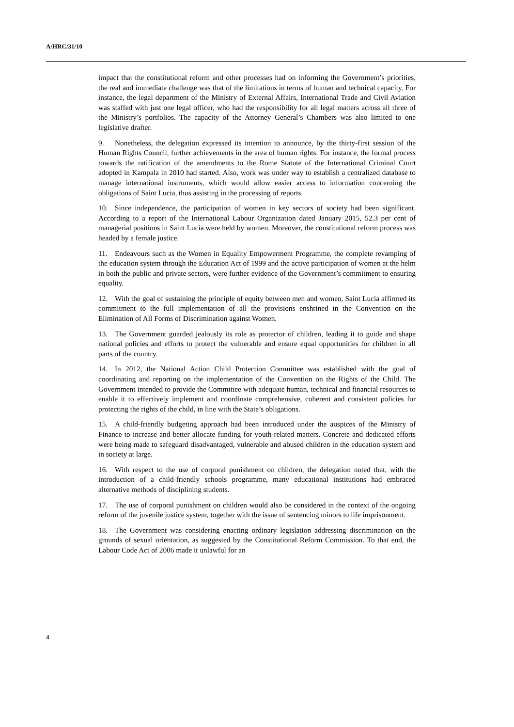A/HRC/31/10
impact that the constitutional reform and other processes had on informing the Government’s priorities, the real and immediate challenge was that of the limitations in terms of human and technical capacity. For instance, the legal department of the Ministry of External Affairs, International Trade and Civil Aviation was staffed with just one legal officer, who had the responsibility for all legal matters across all three of the Ministry’s portfolios. The capacity of the Attorney General’s Chambers was also limited to one legislative drafter.
9. Nonetheless, the delegation expressed its intention to announce, by the thirty-first session of the Human Rights Council, further achievements in the area of human rights. For instance, the formal process towards the ratification of the amendments to the Rome Statute of the International Criminal Court adopted in Kampala in 2010 had started. Also, work was under way to establish a centralized database to manage international instruments, which would allow easier access to information concerning the obligations of Saint Lucia, thus assisting in the processing of reports.
10. Since independence, the participation of women in key sectors of society had been significant. According to a report of the International Labour Organization dated January 2015, 52.3 per cent of managerial positions in Saint Lucia were held by women. Moreover, the constitutional reform process was headed by a female justice.
11. Endeavours such as the Women in Equality Empowerment Programme, the complete revamping of the education system through the Education Act of 1999 and the active participation of women at the helm in both the public and private sectors, were further evidence of the Government’s commitment to ensuring equality.
12. With the goal of sustaining the principle of equity between men and women, Saint Lucia affirmed its commitment to the full implementation of all the provisions enshrined in the Convention on the Elimination of All Forms of Discrimination against Women.
13. The Government guarded jealously its role as protector of children, leading it to guide and shape national policies and efforts to protect the vulnerable and ensure equal opportunities for children in all parts of the country.
14. In 2012, the National Action Child Protection Committee was established with the goal of coordinating and reporting on the implementation of the Convention on the Rights of the Child. The Government intended to provide the Committee with adequate human, technical and financial resources to enable it to effectively implement and coordinate comprehensive, coherent and consistent policies for protecting the rights of the child, in line with the State’s obligations.
15. A child-friendly budgeting approach had been introduced under the auspices of the Ministry of Finance to increase and better allocate funding for youth-related matters. Concrete and dedicated efforts were being made to safeguard disadvantaged, vulnerable and abused children in the education system and in society at large.
16. With respect to the use of corporal punishment on children, the delegation noted that, with the introduction of a child-friendly schools programme, many educational institutions had embraced alternative methods of disciplining students.
17. The use of corporal punishment on children would also be considered in the context of the ongoing reform of the juvenile justice system, together with the issue of sentencing minors to life imprisonment.
18. The Government was considering enacting ordinary legislation addressing discrimination on the grounds of sexual orientation, as suggested by the Constitutional Reform Commission. To that end, the Labour Code Act of 2006 made it unlawful for an
4